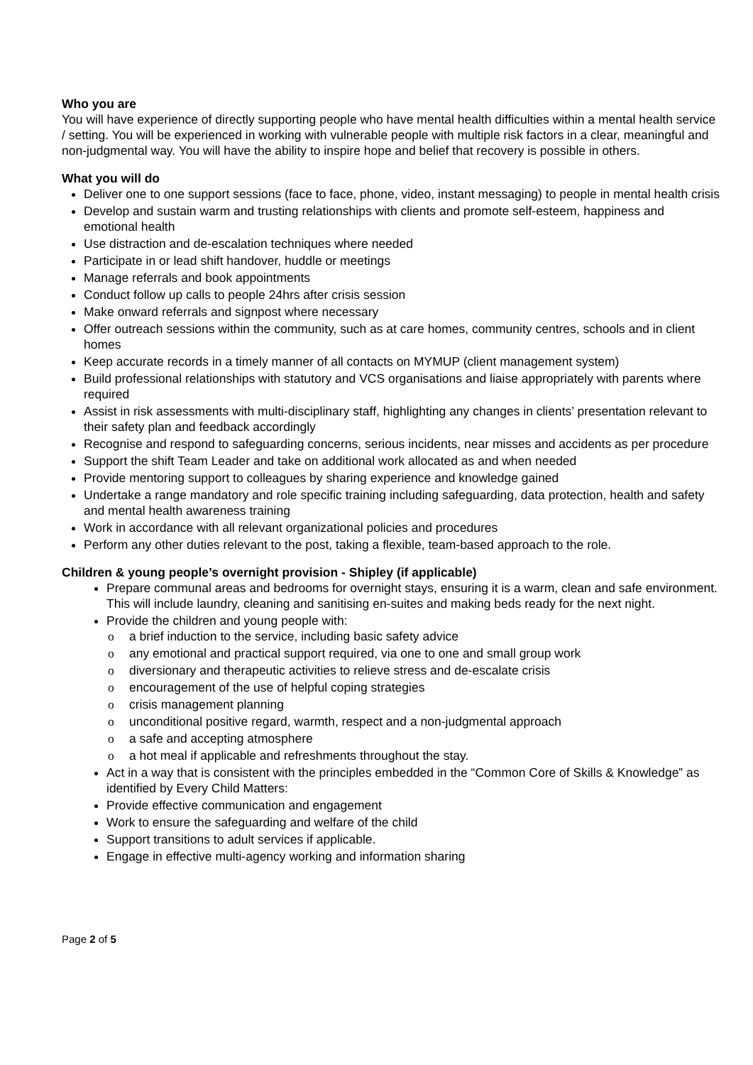Who you are
You will have experience of directly supporting people who have mental health difficulties within a mental health service / setting. You will be experienced in working with vulnerable people with multiple risk factors in a clear, meaningful and non-judgmental way. You will have the ability to inspire hope and belief that recovery is possible in others.
What you will do
Deliver one to one support sessions (face to face, phone, video, instant messaging) to people in mental health crisis
Develop and sustain warm and trusting relationships with clients and promote self-esteem, happiness and emotional health
Use distraction and de-escalation techniques where needed
Participate in or lead shift handover, huddle or meetings
Manage referrals and book appointments
Conduct follow up calls to people 24hrs after crisis session
Make onward referrals and signpost where necessary
Offer outreach sessions within the community, such as at care homes, community centres, schools and in client homes
Keep accurate records in a timely manner of all contacts on MYMUP (client management system)
Build professional relationships with statutory and VCS organisations and liaise appropriately with parents where required
Assist in risk assessments with multi-disciplinary staff, highlighting any changes in clients’ presentation relevant to their safety plan and feedback accordingly
Recognise and respond to safeguarding concerns, serious incidents, near misses and accidents as per procedure
Support the shift Team Leader and take on additional work allocated as and when needed
Provide mentoring support to colleagues by sharing experience and knowledge gained
Undertake a range mandatory and role specific training including safeguarding, data protection, health and safety and mental health awareness training
Work in accordance with all relevant organizational policies and procedures
Perform any other duties relevant to the post, taking a flexible, team-based approach to the role.
Children & young people’s overnight provision - Shipley (if applicable)
Prepare communal areas and bedrooms for overnight stays, ensuring it is a warm, clean and safe environment. This will include laundry, cleaning and sanitising en-suites and making beds ready for the next night.
Provide the children and young people with:
o a brief induction to the service, including basic safety advice
o any emotional and practical support required, via one to one and small group work
o diversionary and therapeutic activities to relieve stress and de-escalate crisis
o encouragement of the use of helpful coping strategies
o crisis management planning
o unconditional positive regard, warmth, respect and a non-judgmental approach
o a safe and accepting atmosphere
o a hot meal if applicable and refreshments throughout the stay.
Act in a way that is consistent with the principles embedded in the “Common Core of Skills & Knowledge” as identified by Every Child Matters:
Provide effective communication and engagement
Work to ensure the safeguarding and welfare of the child
Support transitions to adult services if applicable.
Engage in effective multi-agency working and information sharing
Page 2 of 5